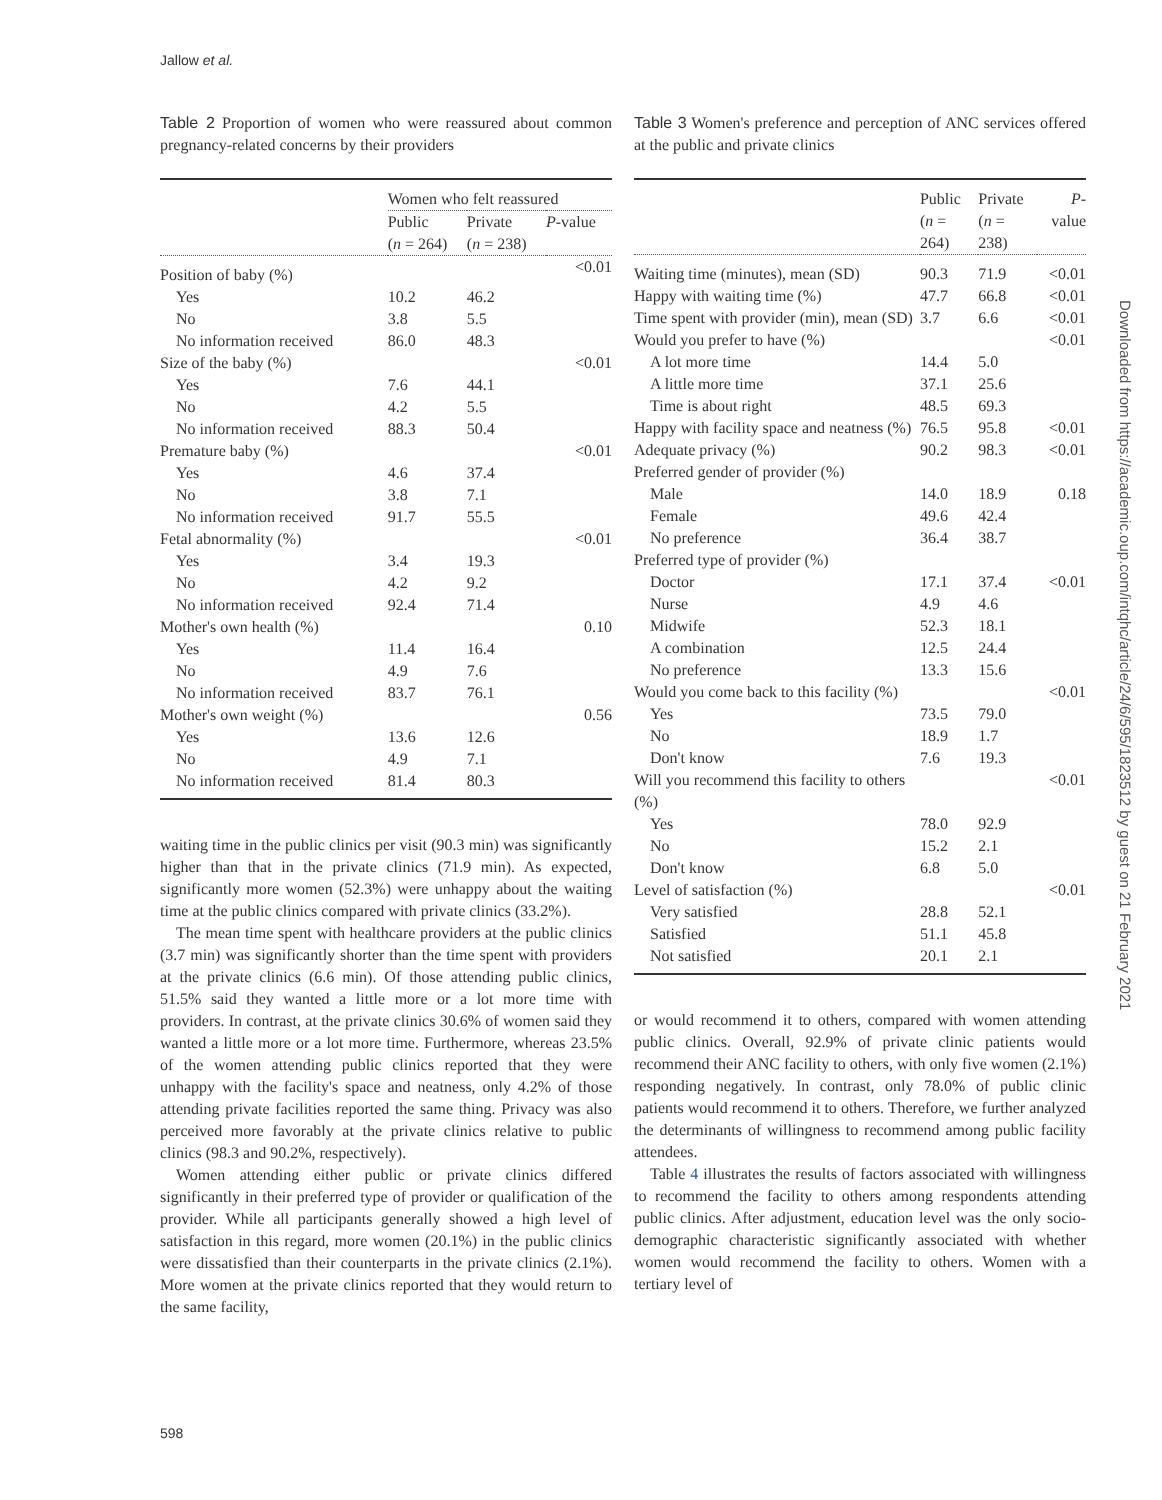Jallow et al.
Table 2 Proportion of women who were reassured about common pregnancy-related concerns by their providers
| | Women who felt reassured | | |
| --- | --- | --- | --- |
| | Public ( n = 264) | Private ( n = 238) | P -value |
| Position of baby (%) | | | <0.01 |
| Yes | 10.2 | 46.2 | |
| No | 3.8 | 5.5 | |
| No information received | 86.0 | 48.3 | |
| Size of the baby (%) | | | <0.01 |
| Yes | 7.6 | 44.1 | |
| No | 4.2 | 5.5 | |
| No information received | 88.3 | 50.4 | |
| Premature baby (%) | | | <0.01 |
| Yes | 4.6 | 37.4 | |
| No | 3.8 | 7.1 | |
| No information received | 91.7 | 55.5 | |
| Fetal abnormality (%) | | | <0.01 |
| Yes | 3.4 | 19.3 | |
| No | 4.2 | 9.2 | |
| No information received | 92.4 | 71.4 | |
| Mother's own health (%) | | | 0.10 |
| Yes | 11.4 | 16.4 | |
| No | 4.9 | 7.6 | |
| No information received | 83.7 | 76.1 | |
| Mother's own weight (%) | | | 0.56 |
| Yes | 13.6 | 12.6 | |
| No | 4.9 | 7.1 | |
| No information received | 81.4 | 80.3 | |
waiting time in the public clinics per visit (90.3 min) was significantly higher than that in the private clinics (71.9 min). As expected, significantly more women (52.3%) were unhappy about the waiting time at the public clinics compared with private clinics (33.2%).
The mean time spent with healthcare providers at the public clinics (3.7 min) was significantly shorter than the time spent with providers at the private clinics (6.6 min). Of those attending public clinics, 51.5% said they wanted a little more or a lot more time with providers. In contrast, at the private clinics 30.6% of women said they wanted a little more or a lot more time. Furthermore, whereas 23.5% of the women attending public clinics reported that they were unhappy with the facility's space and neatness, only 4.2% of those attending private facilities reported the same thing. Privacy was also perceived more favorably at the private clinics relative to public clinics (98.3 and 90.2%, respectively).
Women attending either public or private clinics differed significantly in their preferred type of provider or qualification of the provider. While all participants generally showed a high level of satisfaction in this regard, more women (20.1%) in the public clinics were dissatisfied than their counterparts in the private clinics (2.1%). More women at the private clinics reported that they would return to the same facility,
Table 3 Women's preference and perception of ANC services offered at the public and private clinics
| | Public ( n = 264) | Private ( n = 238) | P -value |
| --- | --- | --- | --- |
| Waiting time (minutes), mean (SD) | 90.3 | 71.9 | <0.01 |
| Happy with waiting time (%) | 47.7 | 66.8 | <0.01 |
| Time spent with provider (min), mean (SD) | 3.7 | 6.6 | <0.01 |
| Would you prefer to have (%) | | | <0.01 |
| A lot more time | 14.4 | 5.0 | |
| A little more time | 37.1 | 25.6 | |
| Time is about right | 48.5 | 69.3 | |
| Happy with facility space and neatness (%) | 76.5 | 95.8 | <0.01 |
| Adequate privacy (%) | 90.2 | 98.3 | <0.01 |
| Preferred gender of provider (%) | | | |
| Male | 14.0 | 18.9 | 0.18 |
| Female | 49.6 | 42.4 | |
| No preference | 36.4 | 38.7 | |
| Preferred type of provider (%) | | | |
| Doctor | 17.1 | 37.4 | <0.01 |
| Nurse | 4.9 | 4.6 | |
| Midwife | 52.3 | 18.1 | |
| A combination | 12.5 | 24.4 | |
| No preference | 13.3 | 15.6 | |
| Would you come back to this facility (%) | | | <0.01 |
| Yes | 73.5 | 79.0 | |
| No | 18.9 | 1.7 | |
| Don't know | 7.6 | 19.3 | |
| Will you recommend this facility to others (%) | | | <0.01 |
| Yes | 78.0 | 92.9 | |
| No | 15.2 | 2.1 | |
| Don't know | 6.8 | 5.0 | |
| Level of satisfaction (%) | | | <0.01 |
| Very satisfied | 28.8 | 52.1 | |
| Satisfied | 51.1 | 45.8 | |
| Not satisfied | 20.1 | 2.1 | |
or would recommend it to others, compared with women attending public clinics. Overall, 92.9% of private clinic patients would recommend their ANC facility to others, with only five women (2.1%) responding negatively. In contrast, only 78.0% of public clinic patients would recommend it to others. Therefore, we further analyzed the determinants of willingness to recommend among public facility attendees.
Table 4 illustrates the results of factors associated with willingness to recommend the facility to others among respondents attending public clinics. After adjustment, education level was the only socio-demographic characteristic significantly associated with whether women would recommend the facility to others. Women with a tertiary level of
Downloaded from https://academic.oup.com/intqhc/article/24/6/595/1823512 by guest on 21 February 2021
598